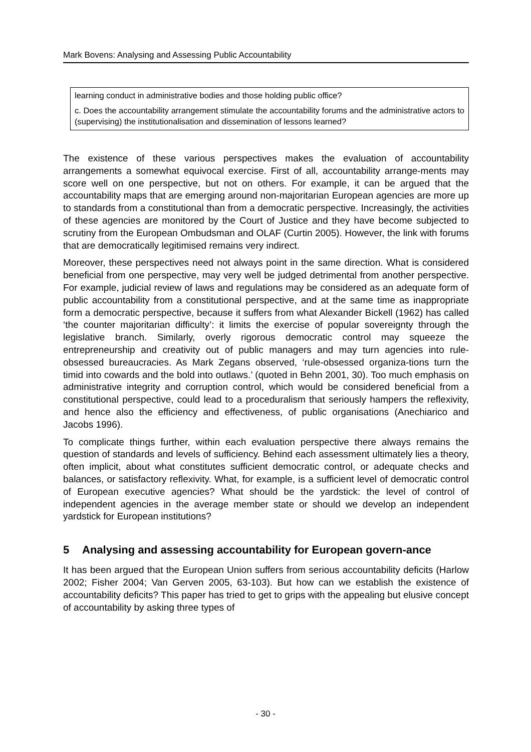Mark Bovens: Analysing and Assessing Public Accountability
learning conduct in administrative bodies and those holding public office?
c. Does the accountability arrangement stimulate the accountability forums and the administrative actors to (supervising) the institutionalisation and dissemination of lessons learned?
The existence of these various perspectives makes the evaluation of accountability arrangements a somewhat equivocal exercise. First of all, accountability arrange-ments may score well on one perspective, but not on others. For example, it can be argued that the accountability maps that are emerging around non-majoritarian European agencies are more up to standards from a constitutional than from a democratic perspective. Increasingly, the activities of these agencies are monitored by the Court of Justice and they have become subjected to scrutiny from the European Ombudsman and OLAF (Curtin 2005). However, the link with forums that are democratically legitimised remains very indirect.
Moreover, these perspectives need not always point in the same direction. What is considered beneficial from one perspective, may very well be judged detrimental from another perspective. For example, judicial review of laws and regulations may be considered as an adequate form of public accountability from a constitutional perspective, and at the same time as inappropriate form a democratic perspective, because it suffers from what Alexander Bickell (1962) has called ‘the counter majoritarian difficulty’: it limits the exercise of popular sovereignty through the legislative branch. Similarly, overly rigorous democratic control may squeeze the entrepreneurship and creativity out of public managers and may turn agencies into rule-obsessed bureaucracies. As Mark Zegans observed, ‘rule-obsessed organiza-tions turn the timid into cowards and the bold into outlaws.’ (quoted in Behn 2001, 30). Too much emphasis on administrative integrity and corruption control, which would be considered beneficial from a constitutional perspective, could lead to a proceduralism that seriously hampers the reflexivity, and hence also the efficiency and effectiveness, of public organisations (Anechiarico and Jacobs 1996).
To complicate things further, within each evaluation perspective there always remains the question of standards and levels of sufficiency. Behind each assessment ultimately lies a theory, often implicit, about what constitutes sufficient democratic control, or adequate checks and balances, or satisfactory reflexivity. What, for example, is a sufficient level of democratic control of European executive agencies? What should be the yardstick: the level of control of independent agencies in the average member state or should we develop an independent yardstick for European institutions?
5 Analysing and assessing accountability for European govern-ance
It has been argued that the European Union suffers from serious accountability deficits (Harlow 2002; Fisher 2004; Van Gerven 2005, 63-103). But how can we establish the existence of accountability deficits? This paper has tried to get to grips with the appealing but elusive concept of accountability by asking three types of
- 30 -